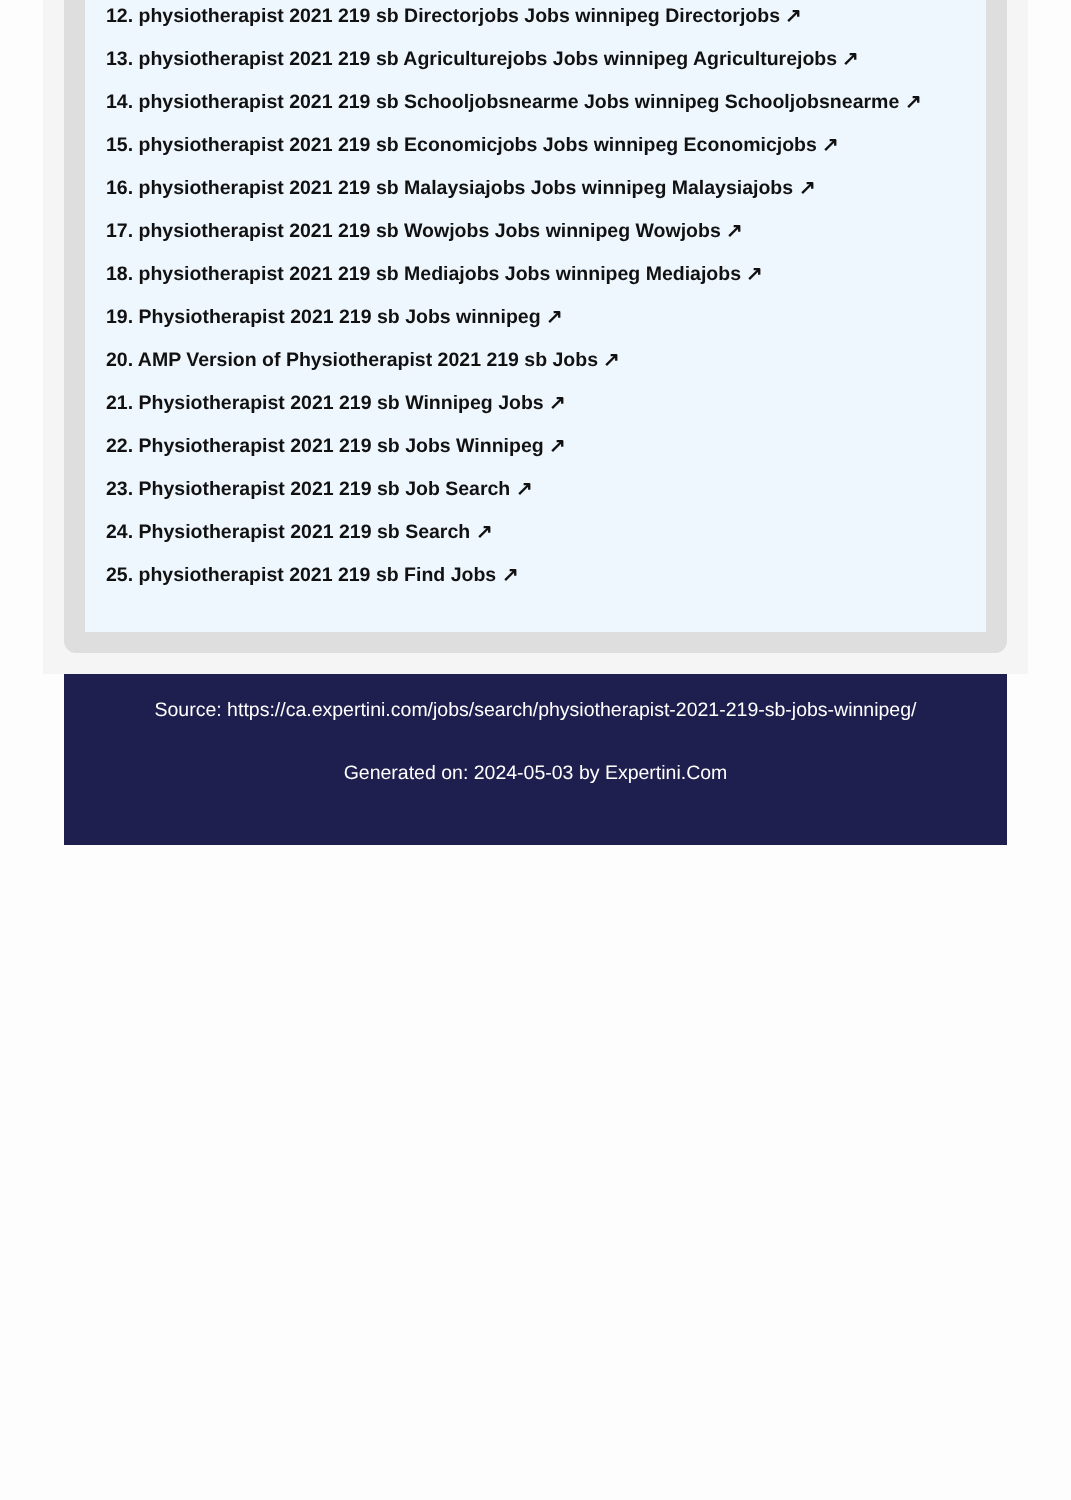12. physiotherapist 2021 219 sb Directorjobs Jobs winnipeg Directorjobs ↗
13. physiotherapist 2021 219 sb Agriculturejobs Jobs winnipeg Agriculturejobs ↗
14. physiotherapist 2021 219 sb Schooljobsnearme Jobs winnipeg Schooljobsnearme ↗
15. physiotherapist 2021 219 sb Economicjobs Jobs winnipeg Economicjobs ↗
16. physiotherapist 2021 219 sb Malaysiajobs Jobs winnipeg Malaysiajobs ↗
17. physiotherapist 2021 219 sb Wowjobs Jobs winnipeg Wowjobs ↗
18. physiotherapist 2021 219 sb Mediajobs Jobs winnipeg Mediajobs ↗
19. Physiotherapist 2021 219 sb Jobs winnipeg ↗
20. AMP Version of Physiotherapist 2021 219 sb Jobs ↗
21. Physiotherapist 2021 219 sb Winnipeg Jobs ↗
22. Physiotherapist 2021 219 sb Jobs Winnipeg ↗
23. Physiotherapist 2021 219 sb Job Search ↗
24. Physiotherapist 2021 219 sb Search ↗
25. physiotherapist 2021 219 sb Find Jobs ↗
Source: https://ca.expertini.com/jobs/search/physiotherapist-2021-219-sb-jobs-winnipeg/
Generated on: 2024-05-03 by Expertini.Com